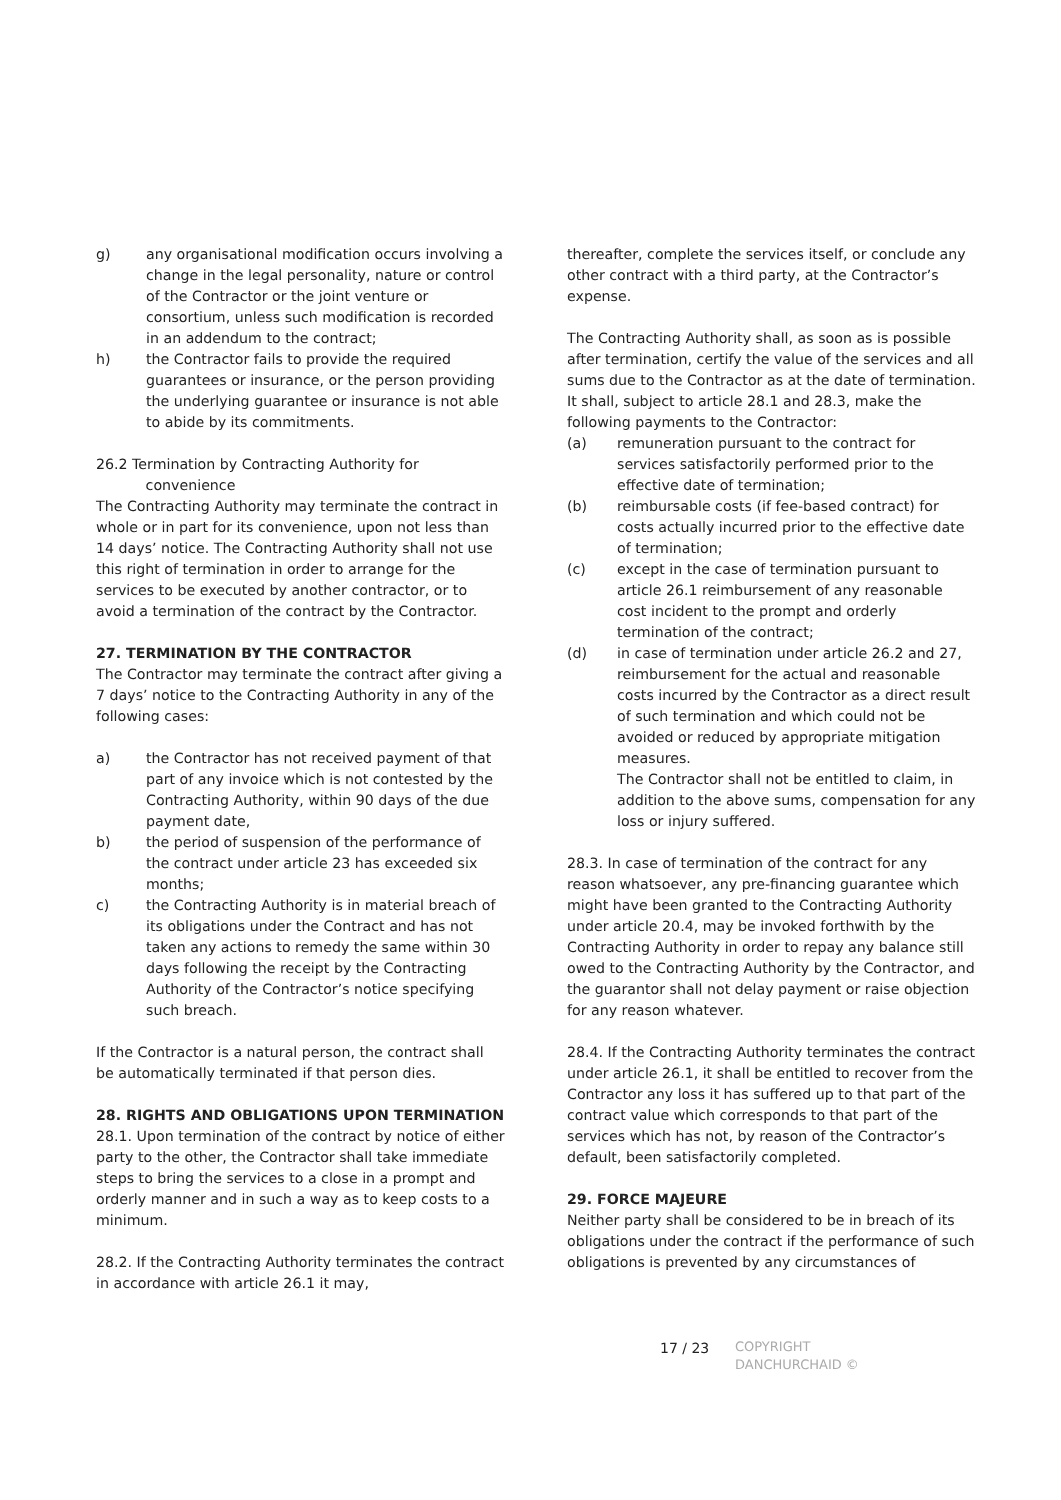g) any organisational modification occurs involving a change in the legal personality, nature or control of the Contractor or the joint venture or consortium, unless such modification is recorded in an addendum to the contract;
h) the Contractor fails to provide the required guarantees or insurance, or the person providing the underlying guarantee or insurance is not able to abide by its commitments.
26.2 Termination by Contracting Authority for
convenience
The Contracting Authority may terminate the contract in whole or in part for its convenience, upon not less than 14 days’ notice. The Contracting Authority shall not use this right of termination in order to arrange for the services to be executed by another contractor, or to avoid a termination of the contract by the Contractor.
27. TERMINATION BY THE CONTRACTOR
The Contractor may terminate the contract after giving a 7 days’ notice to the Contracting Authority in any of the following cases:
a) the Contractor has not received payment of that part of any invoice which is not contested by the Contracting Authority, within 90 days of the due payment date,
b) the period of suspension of the performance of the contract under article 23 has exceeded six months;
c) the Contracting Authority is in material breach of its obligations under the Contract and has not taken any actions to remedy the same within 30 days following the receipt by the Contracting Authority of the Contractor’s notice specifying such breach.
If the Contractor is a natural person, the contract shall be automatically terminated if that person dies.
28. RIGHTS AND OBLIGATIONS UPON TERMINATION
28.1. Upon termination of the contract by notice of either party to the other, the Contractor shall take immediate steps to bring the services to a close in a prompt and orderly manner and in such a way as to keep costs to a minimum.
28.2. If the Contracting Authority terminates the contract in accordance with article 26.1 it may,
thereafter, complete the services itself, or conclude any other contract with a third party, at the Contractor’s expense.
The Contracting Authority shall, as soon as is possible after termination, certify the value of the services and all sums due to the Contractor as at the date of termination. It shall, subject to article 28.1 and 28.3, make the following payments to the Contractor:
(a) remuneration pursuant to the contract for services satisfactorily performed prior to the effective date of termination;
(b) reimbursable costs (if fee-based contract) for costs actually incurred prior to the effective date of termination;
(c) except in the case of termination pursuant to article 26.1 reimbursement of any reasonable cost incident to the prompt and orderly termination of the contract;
(d) in case of termination under article 26.2 and 27, reimbursement for the actual and reasonable costs incurred by the Contractor as a direct result of such termination and which could not be avoided or reduced by appropriate mitigation measures.
The Contractor shall not be entitled to claim, in addition to the above sums, compensation for any loss or injury suffered.
28.3. In case of termination of the contract for any reason whatsoever, any pre-financing guarantee which might have been granted to the Contracting Authority under article 20.4, may be invoked forthwith by the Contracting Authority in order to repay any balance still owed to the Contracting Authority by the Contractor, and the guarantor shall not delay payment or raise objection for any reason whatever.
28.4. If the Contracting Authority terminates the contract under article 26.1, it shall be entitled to recover from the Contractor any loss it has suffered up to that part of the contract value which corresponds to that part of the services which has not, by reason of the Contractor’s default, been satisfactorily completed.
29. FORCE MAJEURE
Neither party shall be considered to be in breach of its obligations under the contract if the performance of such obligations is prevented by any circumstances of
17 / 23
COPYRIGHT
DANCHURCHAID ©